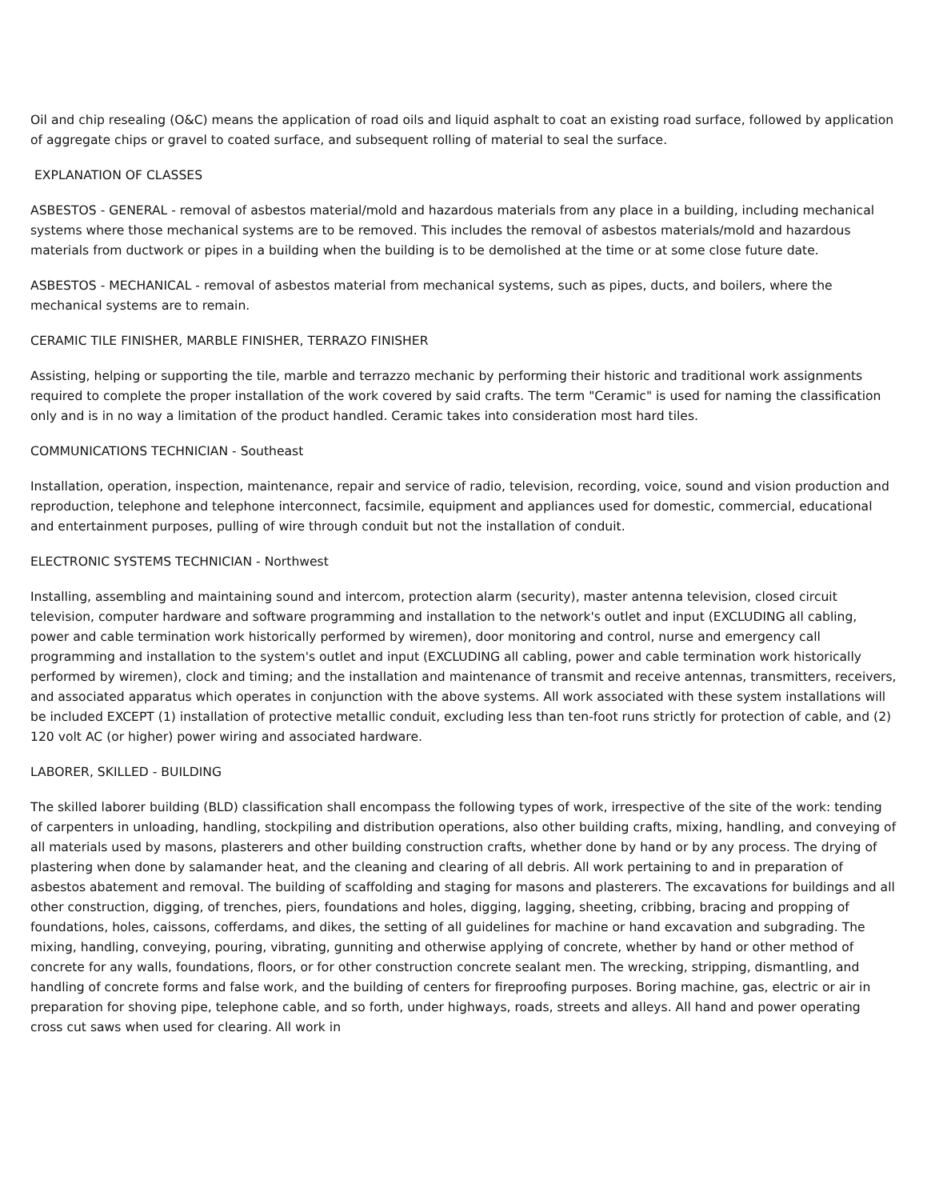Oil and chip resealing (O&C) means the application of road oils and liquid asphalt to coat an existing road surface, followed by application of aggregate chips or gravel to coated surface, and subsequent rolling of material to seal the surface.
EXPLANATION OF CLASSES
ASBESTOS - GENERAL - removal of asbestos material/mold and hazardous materials from any place in a building, including mechanical systems where those mechanical systems are to be removed. This includes the removal of asbestos materials/mold and hazardous materials from ductwork or pipes in a building when the building is to be demolished at the time or at some close future date.
ASBESTOS - MECHANICAL - removal of asbestos material from mechanical systems, such as pipes, ducts, and boilers, where the mechanical systems are to remain.
CERAMIC TILE FINISHER, MARBLE FINISHER, TERRAZO FINISHER
Assisting, helping or supporting the tile, marble and terrazzo mechanic by performing their historic and traditional work assignments required to complete the proper installation of the work covered by said crafts. The term "Ceramic" is used for naming the classification only and is in no way a limitation of the product handled. Ceramic takes into consideration most hard tiles.
COMMUNICATIONS TECHNICIAN - Southeast
Installation, operation, inspection, maintenance, repair and service of radio, television, recording, voice, sound and vision production and reproduction, telephone and telephone interconnect, facsimile, equipment and appliances used for domestic, commercial, educational and entertainment purposes, pulling of wire through conduit but not the installation of conduit.
ELECTRONIC SYSTEMS TECHNICIAN - Northwest
Installing, assembling and maintaining sound and intercom, protection alarm (security), master antenna television, closed circuit television, computer hardware and software programming and installation to the network's outlet and input (EXCLUDING all cabling, power and cable termination work historically performed by wiremen), door monitoring and control, nurse and emergency call programming and installation to the system's outlet and input (EXCLUDING all cabling, power and cable termination work historically performed by wiremen), clock and timing; and the installation and maintenance of transmit and receive antennas, transmitters, receivers, and associated apparatus which operates in conjunction with the above systems. All work associated with these system installations will be included EXCEPT (1) installation of protective metallic conduit, excluding less than ten-foot runs strictly for protection of cable, and (2) 120 volt AC (or higher) power wiring and associated hardware.
LABORER, SKILLED - BUILDING
The skilled laborer building (BLD) classification shall encompass the following types of work, irrespective of the site of the work: tending of carpenters in unloading, handling, stockpiling and distribution operations, also other building crafts, mixing, handling, and conveying of all materials used by masons, plasterers and other building construction crafts, whether done by hand or by any process. The drying of plastering when done by salamander heat, and the cleaning and clearing of all debris. All work pertaining to and in preparation of asbestos abatement and removal. The building of scaffolding and staging for masons and plasterers. The excavations for buildings and all other construction, digging, of trenches, piers, foundations and holes, digging, lagging, sheeting, cribbing, bracing and propping of foundations, holes, caissons, cofferdams, and dikes, the setting of all guidelines for machine or hand excavation and subgrading. The mixing, handling, conveying, pouring, vibrating, gunniting and otherwise applying of concrete, whether by hand or other method of concrete for any walls, foundations, floors, or for other construction concrete sealant men. The wrecking, stripping, dismantling, and handling of concrete forms and false work, and the building of centers for fireproofing purposes. Boring machine, gas, electric or air in preparation for shoving pipe, telephone cable, and so forth, under highways, roads, streets and alleys. All hand and power operating cross cut saws when used for clearing. All work in